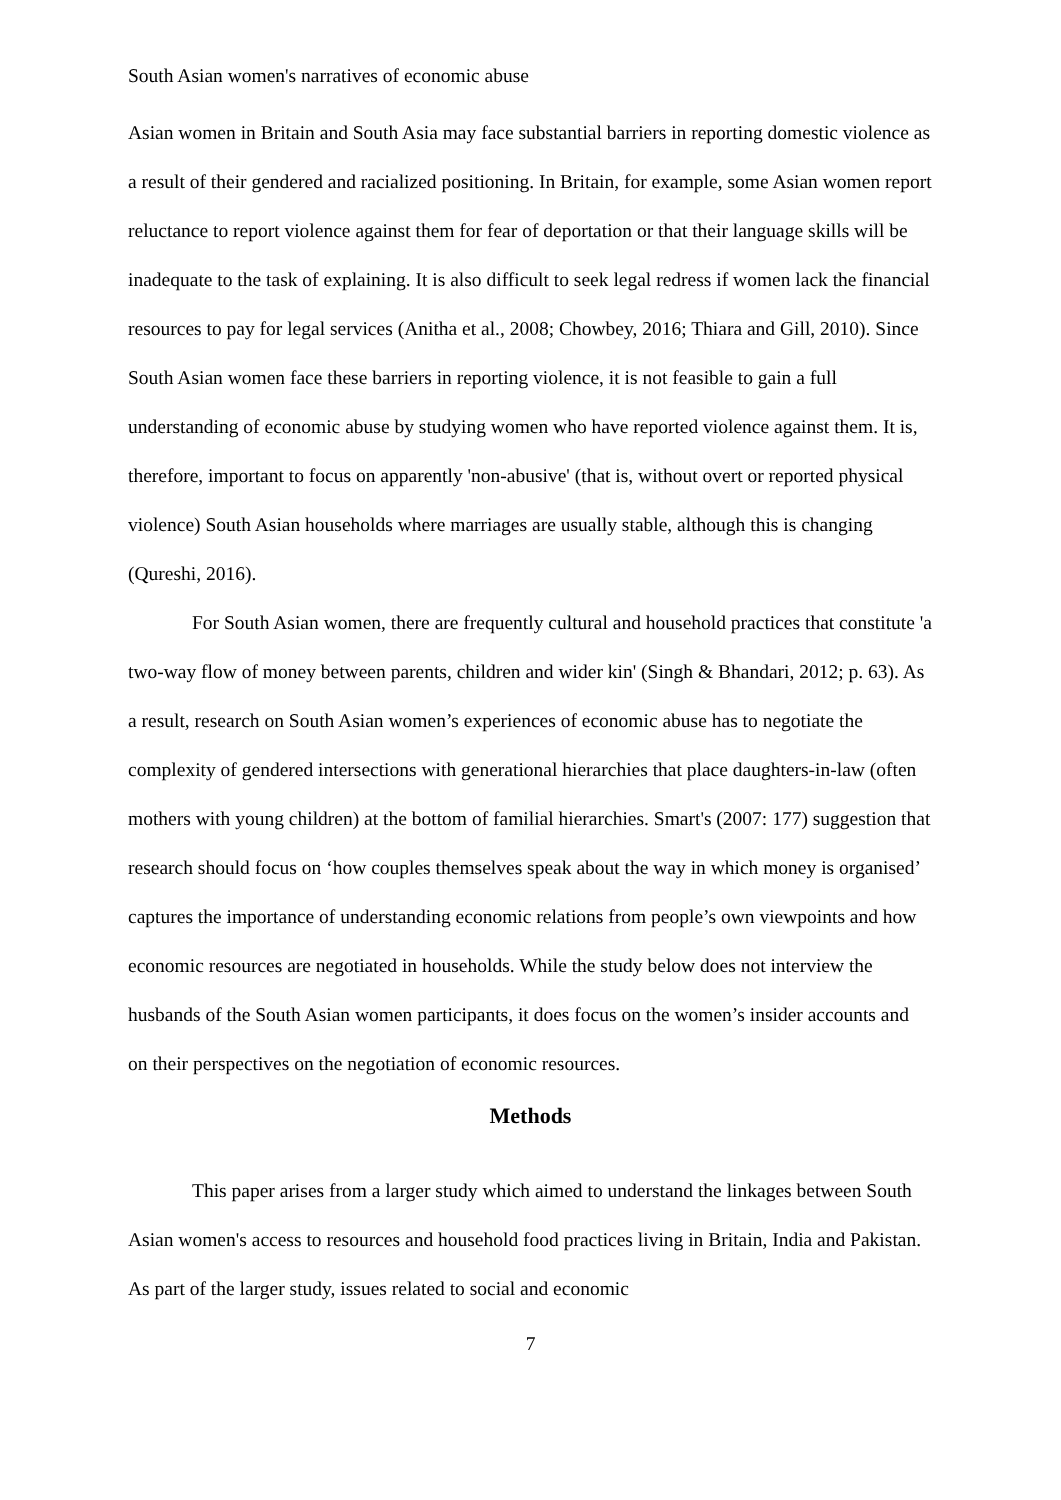South Asian women's narratives of economic abuse
Asian women in Britain and South Asia may face substantial barriers in reporting domestic violence as a result of their gendered and racialized positioning. In Britain, for example, some Asian women report reluctance to report violence against them for fear of deportation or that their language skills will be inadequate to the task of explaining. It is also difficult to seek legal redress if women lack the financial resources to pay for legal services (Anitha et al., 2008; Chowbey, 2016; Thiara and Gill, 2010). Since South Asian women face these barriers in reporting violence, it is not feasible to gain a full understanding of economic abuse by studying women who have reported violence against them. It is, therefore, important to focus on apparently 'non-abusive' (that is, without overt or reported physical violence) South Asian households where marriages are usually stable, although this is changing (Qureshi, 2016).
For South Asian women, there are frequently cultural and household practices that constitute 'a two-way flow of money between parents, children and wider kin' (Singh & Bhandari, 2012; p. 63). As a result, research on South Asian women’s experiences of economic abuse has to negotiate the complexity of gendered intersections with generational hierarchies that place daughters-in-law (often mothers with young children) at the bottom of familial hierarchies. Smart's (2007: 177) suggestion that research should focus on ‘how couples themselves speak about the way in which money is organised’ captures the importance of understanding economic relations from people’s own viewpoints and how economic resources are negotiated in households. While the study below does not interview the husbands of the South Asian women participants, it does focus on the women’s insider accounts and on their perspectives on the negotiation of economic resources.
Methods
This paper arises from a larger study which aimed to understand the linkages between South Asian women's access to resources and household food practices living in Britain, India and Pakistan. As part of the larger study, issues related to social and economic
7